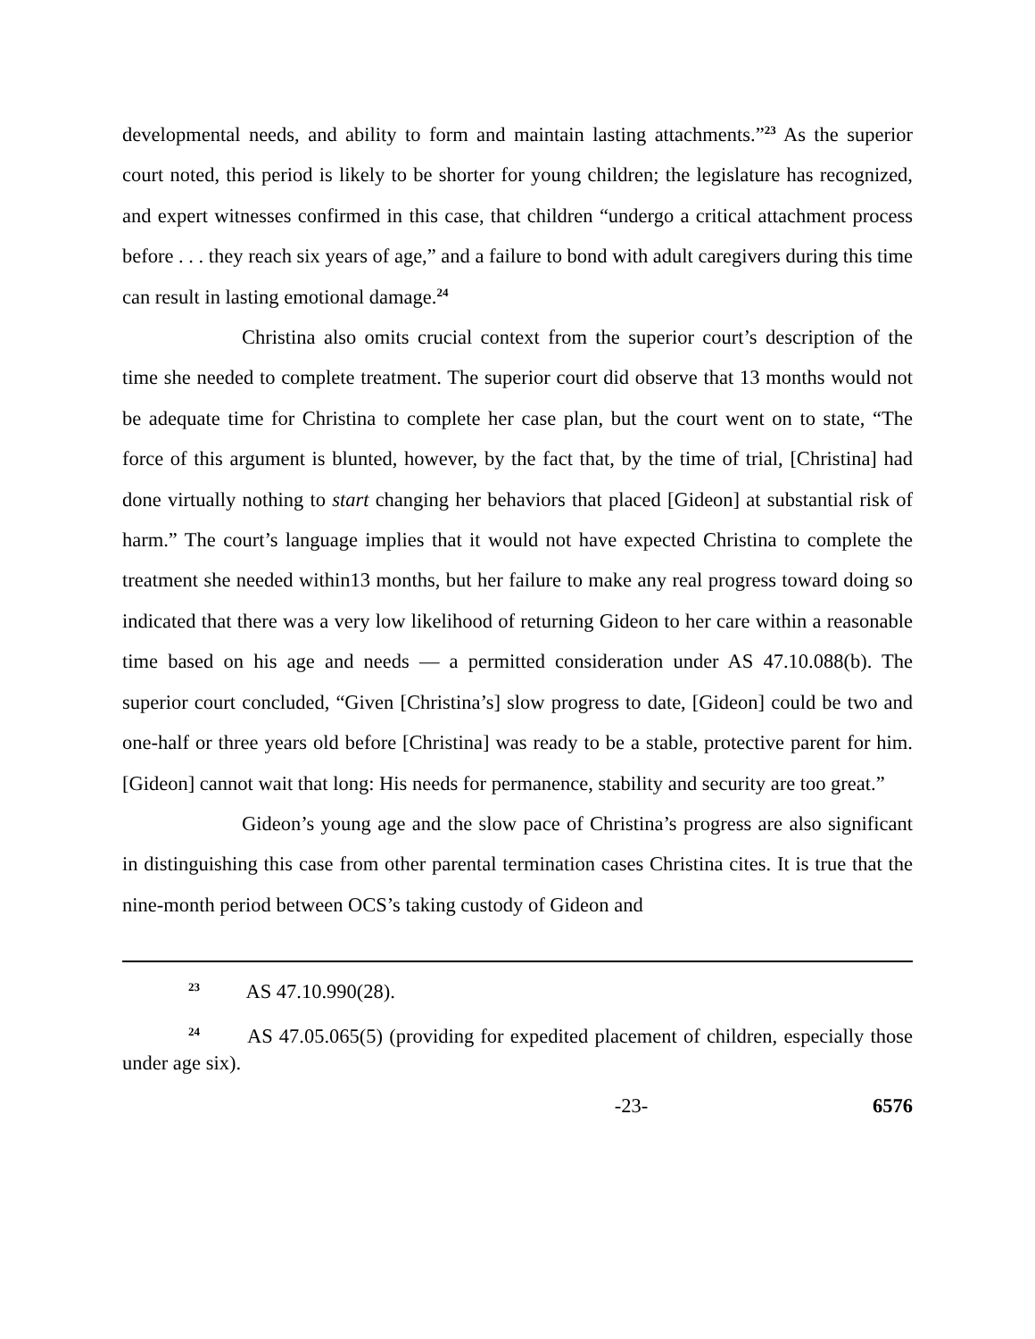developmental needs, and ability to form and maintain lasting attachments.”<sup>23</sup> As the superior court noted, this period is likely to be shorter for young children; the legislature has recognized, and expert witnesses confirmed in this case, that children “undergo a critical attachment process before . . . they reach six years of age,” and a failure to bond with adult caregivers during this time can result in lasting emotional damage.<sup>24</sup>
Christina also omits crucial context from the superior court’s description of the time she needed to complete treatment. The superior court did observe that 13 months would not be adequate time for Christina to complete her case plan, but the court went on to state, “The force of this argument is blunted, however, by the fact that, by the time of trial, [Christina] had done virtually nothing to start changing her behaviors that placed [Gideon] at substantial risk of harm.” The court’s language implies that it would not have expected Christina to complete the treatment she needed within13 months, but her failure to make any real progress toward doing so indicated that there was a very low likelihood of returning Gideon to her care within a reasonable time based on his age and needs — a permitted consideration under AS 47.10.088(b). The superior court concluded, “Given [Christina’s] slow progress to date, [Gideon] could be two and one-half or three years old before [Christina] was ready to be a stable, protective parent for him. [Gideon] cannot wait that long: His needs for permanence, stability and security are too great.”
Gideon’s young age and the slow pace of Christina’s progress are also significant in distinguishing this case from other parental termination cases Christina cites. It is true that the nine-month period between OCS’s taking custody of Gideon and
<sup>23</sup> AS 47.10.990(28).
<sup>24</sup> AS 47.05.065(5) (providing for expedited placement of children, especially those under age six).
-23- 6576